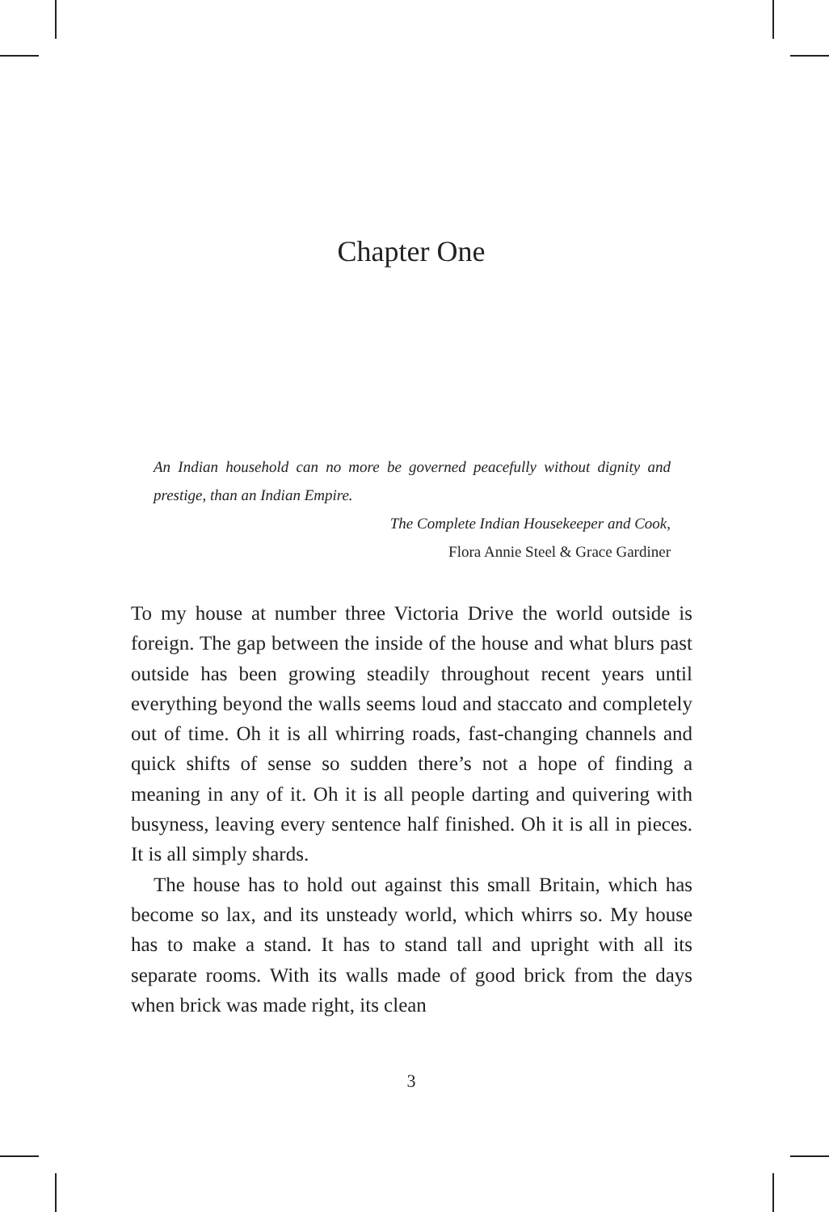Chapter One
An Indian household can no more be governed peacefully without dignity and prestige, than an Indian Empire.
The Complete Indian Housekeeper and Cook,
Flora Annie Steel & Grace Gardiner
To my house at number three Victoria Drive the world outside is foreign. The gap between the inside of the house and what blurs past outside has been growing steadily throughout recent years until everything beyond the walls seems loud and staccato and completely out of time. Oh it is all whirring roads, fast-changing channels and quick shifts of sense so sudden there’s not a hope of finding a meaning in any of it. Oh it is all people darting and quivering with busyness, leaving every sentence half finished. Oh it is all in pieces. It is all simply shards.
The house has to hold out against this small Britain, which has become so lax, and its unsteady world, which whirrs so. My house has to make a stand. It has to stand tall and upright with all its separate rooms. With its walls made of good brick from the days when brick was made right, its clean
3